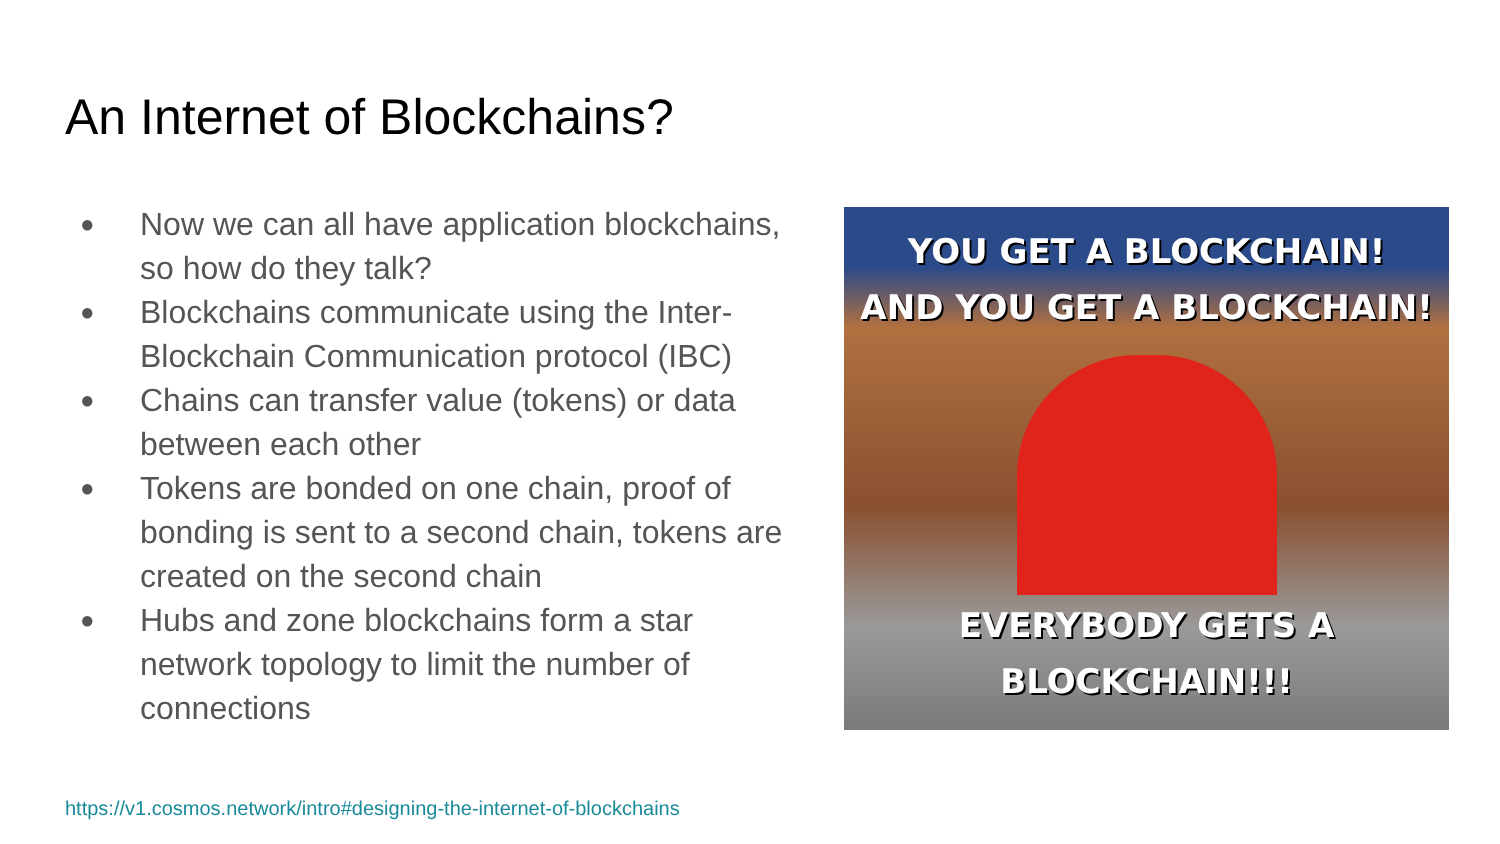An Internet of Blockchains?
● Now we can all have application blockchains, so how do they talk?
● Blockchains communicate using the Inter-Blockchain Communication protocol (IBC)
● Chains can transfer value (tokens) or data between each other
● Tokens are bonded on one chain, proof of bonding is sent to a second chain, tokens are created on the second chain
● Hubs and zone blockchains form a star network topology to limit the number of connections
YOU GET A BLOCKCHAIN!
AND YOU GET A BLOCKCHAIN!
EVERYBODY GETS A
BLOCKCHAIN!!!
https://v1.cosmos.network/intro#designing-the-internet-of-blockchains